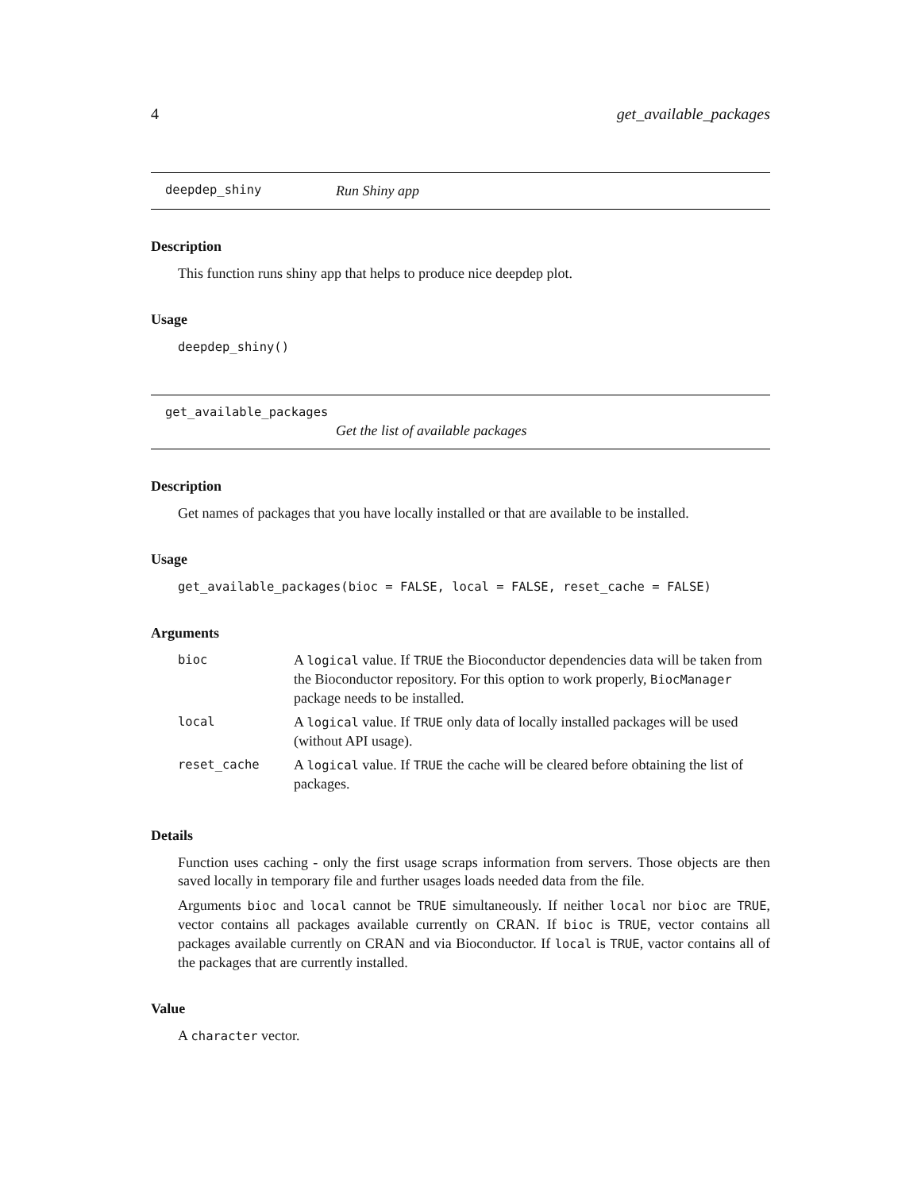4 get_available_packages
deepdep_shiny Run Shiny app
Description
This function runs shiny app that helps to produce nice deepdep plot.
Usage
deepdep_shiny()
get_available_packages
Get the list of available packages
Description
Get names of packages that you have locally installed or that are available to be installed.
Usage
get_available_packages(bioc = FALSE, local = FALSE, reset_cache = FALSE)
Arguments
| bioc | A logical value. If TRUE the Bioconductor dependencies data will be taken from the Bioconductor repository. For this option to work properly, BiocManager package needs to be installed. |
| local | A logical value. If TRUE only data of locally installed packages will be used (without API usage). |
| reset_cache | A logical value. If TRUE the cache will be cleared before obtaining the list of packages. |
Details
Function uses caching - only the first usage scraps information from servers. Those objects are then saved locally in temporary file and further usages loads needed data from the file.
Arguments bioc and local cannot be TRUE simultaneously. If neither local nor bioc are TRUE, vector contains all packages available currently on CRAN. If bioc is TRUE, vector contains all packages available currently on CRAN and via Bioconductor. If local is TRUE, vactor contains all of the packages that are currently installed.
Value
A character vector.